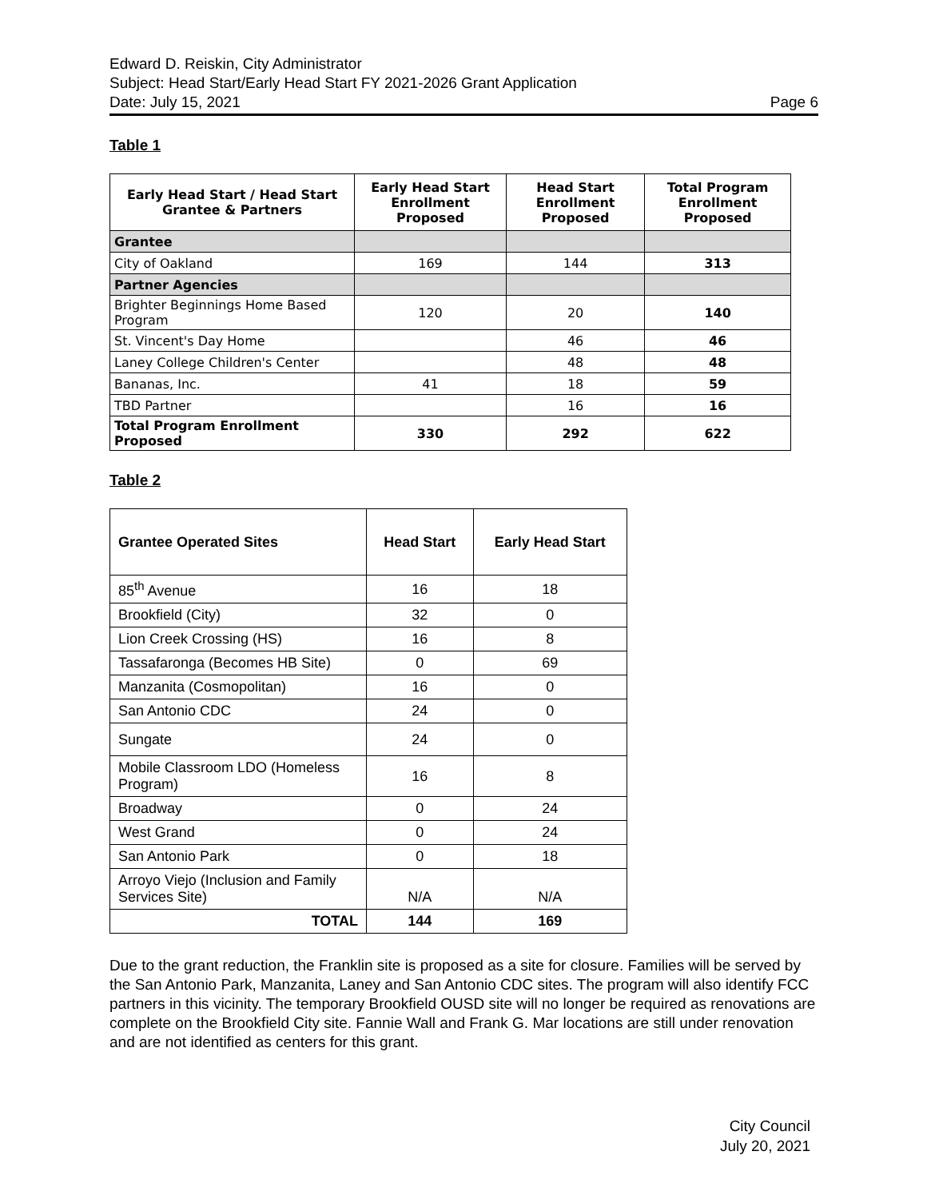Edward D. Reiskin, City Administrator
Subject: Head Start/Early Head Start FY 2021-2026 Grant Application
Date: July 15, 2021 Page 6
Table 1
| Early Head Start / Head Start Grantee & Partners | Early Head Start Enrollment Proposed | Head Start Enrollment Proposed | Total Program Enrollment Proposed |
| --- | --- | --- | --- |
| Grantee | | | |
| City of Oakland | 169 | 144 | 313 |
| Partner Agencies | | | |
| Brighter Beginnings Home Based Program | 120 | 20 | 140 |
| St. Vincent's Day Home | | 46 | 46 |
| Laney College Children's Center | | 48 | 48 |
| Bananas, Inc. | 41 | 18 | 59 |
| TBD Partner | | 16 | 16 |
| Total Program Enrollment Proposed | 330 | 292 | 622 |
Table 2
| Grantee Operated Sites | Head Start | Early Head Start |
| --- | --- | --- |
| 85<sup>th</sup> Avenue | 16 | 18 |
| Brookfield (City) | 32 | 0 |
| Lion Creek Crossing (HS) | 16 | 8 |
| Tassafaronga (Becomes HB Site) | 0 | 69 |
| Manzanita (Cosmopolitan) | 16 | 0 |
| San Antonio CDC | 24 | 0 |
| Sungate | 24 | 0 |
| Mobile Classroom LDO (Homeless Program) | 16 | 8 |
| Broadway | 0 | 24 |
| West Grand | 0 | 24 |
| San Antonio Park | 0 | 18 |
| Arroyo Viejo (Inclusion and Family Services Site) | N/A | N/A |
| TOTAL | 144 | 169 |
Due to the grant reduction, the Franklin site is proposed as a site for closure. Families will be served by the San Antonio Park, Manzanita, Laney and San Antonio CDC sites. The program will also identify FCC partners in this vicinity. The temporary Brookfield OUSD site will no longer be required as renovations are complete on the Brookfield City site. Fannie Wall and Frank G. Mar locations are still under renovation and are not identified as centers for this grant.
City Council
July 20, 2021